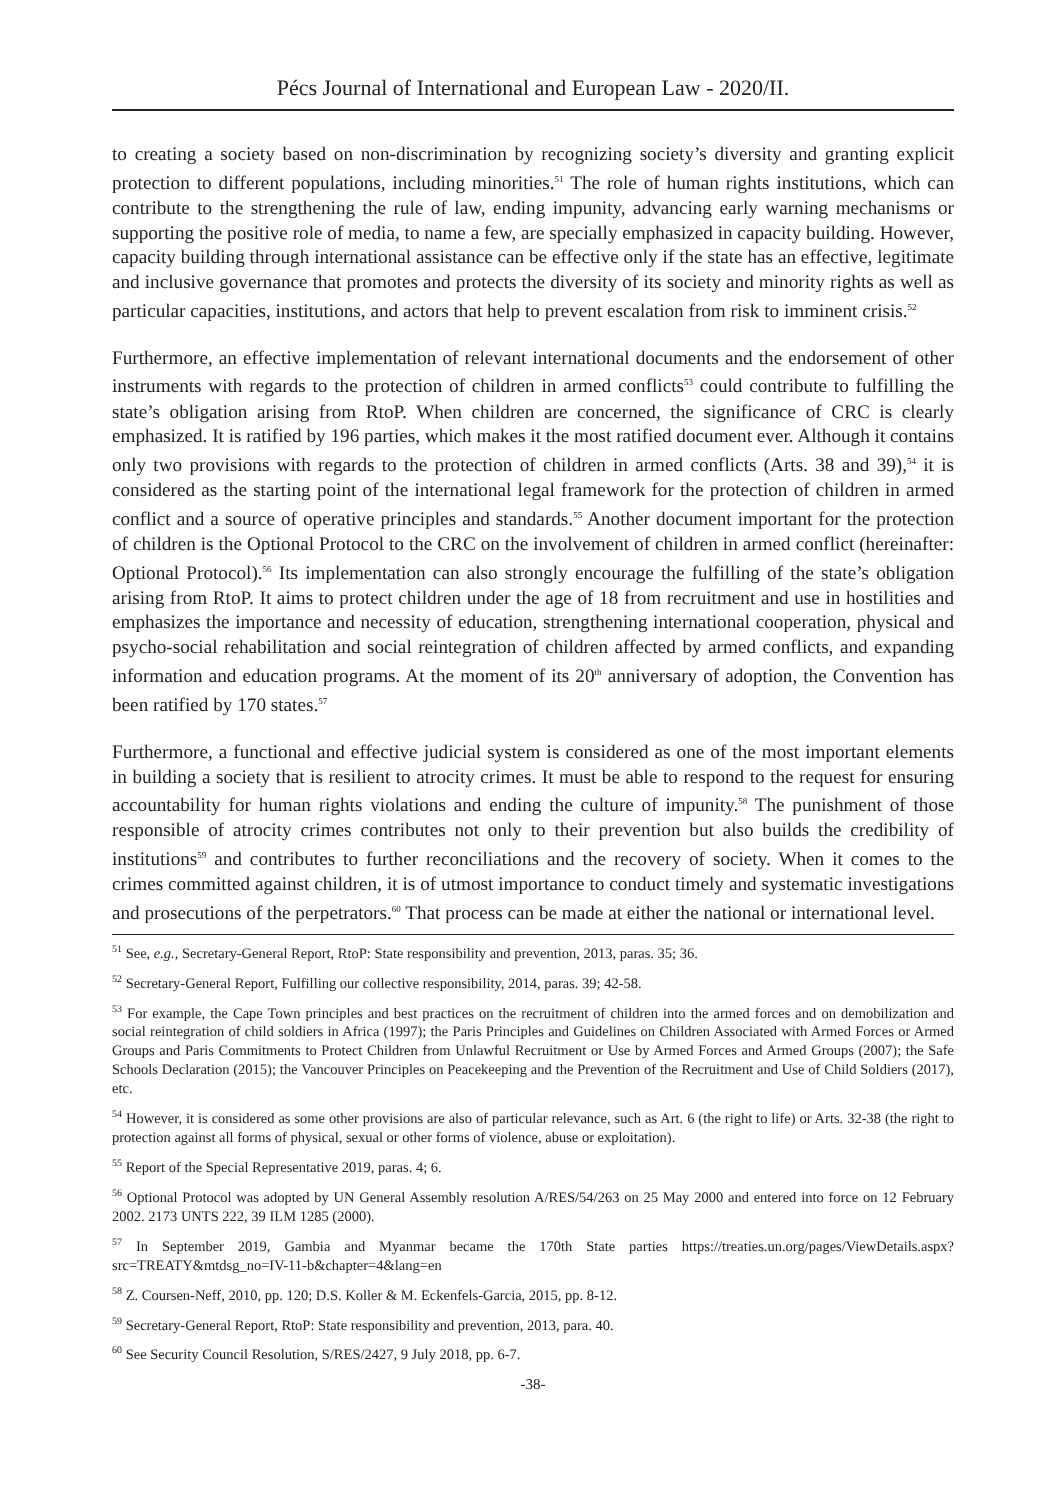Pécs Journal of International and European Law - 2020/II.
to creating a society based on non-discrimination by recognizing society’s diversity and granting explicit protection to different populations, including minorities.<sup>51</sup> The role of human rights institutions, which can contribute to the strengthening the rule of law, ending impunity, advancing early warning mechanisms or supporting the positive role of media, to name a few, are specially emphasized in capacity building. However, capacity building through international assistance can be effective only if the state has an effective, legitimate and inclusive governance that promotes and protects the diversity of its society and minority rights as well as particular capacities, institutions, and actors that help to prevent escalation from risk to imminent crisis.<sup>52</sup>
Furthermore, an effective implementation of relevant international documents and the endorsement of other instruments with regards to the protection of children in armed conflicts<sup>53</sup> could contribute to fulfilling the state’s obligation arising from RtoP. When children are concerned, the significance of CRC is clearly emphasized. It is ratified by 196 parties, which makes it the most ratified document ever. Although it contains only two provisions with regards to the protection of children in armed conflicts (Arts. 38 and 39),<sup>54</sup> it is considered as the starting point of the international legal framework for the protection of children in armed conflict and a source of operative principles and standards.<sup>55</sup> Another document important for the protection of children is the Optional Protocol to the CRC on the involvement of children in armed conflict (hereinafter: Optional Protocol).<sup>56</sup> Its implementation can also strongly encourage the fulfilling of the state’s obligation arising from RtoP. It aims to protect children under the age of 18 from recruitment and use in hostilities and emphasizes the importance and necessity of education, strengthening international cooperation, physical and psycho-social rehabilitation and social reintegration of children affected by armed conflicts, and expanding information and education programs. At the moment of its 20<sup>th</sup> anniversary of adoption, the Convention has been ratified by 170 states.<sup>57</sup>
Furthermore, a functional and effective judicial system is considered as one of the most important elements in building a society that is resilient to atrocity crimes. It must be able to respond to the request for ensuring accountability for human rights violations and ending the culture of impunity.<sup>58</sup> The punishment of those responsible of atrocity crimes contributes not only to their prevention but also builds the credibility of institutions<sup>59</sup> and contributes to further reconciliations and the recovery of society. When it comes to the crimes committed against children, it is of utmost importance to conduct timely and systematic investigations and prosecutions of the perpetrators.<sup>60</sup> That process can be made at either the national or international level.
<sup>51</sup> See, e.g., Secretary-General Report, RtoP: State responsibility and prevention, 2013, paras. 35; 36.
<sup>52</sup> Secretary-General Report, Fulfilling our collective responsibility, 2014, paras. 39; 42-58.
<sup>53</sup> For example, the Cape Town principles and best practices on the recruitment of children into the armed forces and on demobilization and social reintegration of child soldiers in Africa (1997); the Paris Principles and Guidelines on Children Associated with Armed Forces or Armed Groups and Paris Commitments to Protect Children from Unlawful Recruitment or Use by Armed Forces and Armed Groups (2007); the Safe Schools Declaration (2015); the Vancouver Principles on Peacekeeping and the Prevention of the Recruitment and Use of Child Soldiers (2017), etc.
<sup>54</sup> However, it is considered as some other provisions are also of particular relevance, such as Art. 6 (the right to life) or Arts. 32-38 (the right to protection against all forms of physical, sexual or other forms of violence, abuse or exploitation).
<sup>55</sup> Report of the Special Representative 2019, paras. 4; 6.
<sup>56</sup> Optional Protocol was adopted by UN General Assembly resolution A/RES/54/263 on 25 May 2000 and entered into force on 12 February 2002. 2173 UNTS 222, 39 ILM 1285 (2000).
<sup>57</sup> In September 2019, Gambia and Myanmar became the 170th State parties https://treaties.un.org/pages/ViewDetails.aspx?src=TREATY&mtdsg_no=IV-11-b&chapter=4&lang=en
<sup>58</sup> Z. Coursen-Neff, 2010, pp. 120; D.S. Koller & M. Eckenfels-Garcia, 2015, pp. 8-12.
<sup>59</sup> Secretary-General Report, RtoP: State responsibility and prevention, 2013, para. 40.
<sup>60</sup> See Security Council Resolution, S/RES/2427, 9 July 2018, pp. 6-7.
-38-